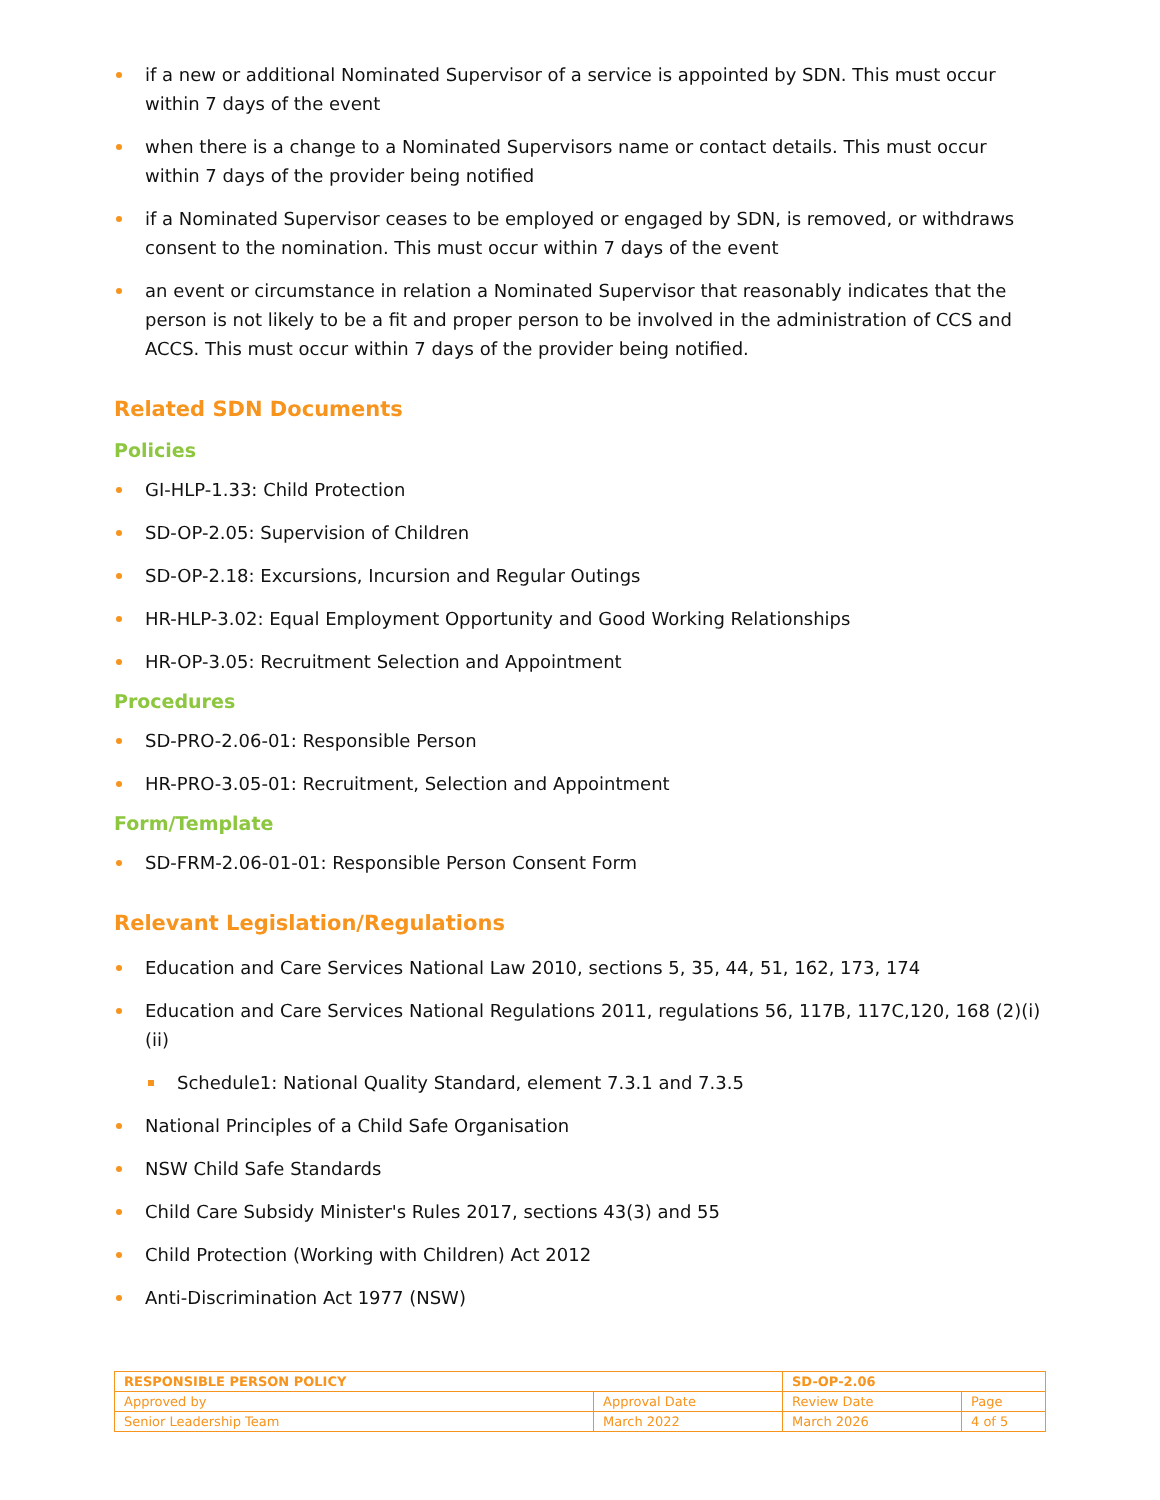if a new or additional Nominated Supervisor of a service is appointed by SDN. This must occur within 7 days of the event
when there is a change to a Nominated Supervisors name or contact details. This must occur within 7 days of the provider being notified
if a Nominated Supervisor ceases to be employed or engaged by SDN, is removed, or withdraws consent to the nomination. This must occur within 7 days of the event
an event or circumstance in relation a Nominated Supervisor that reasonably indicates that the person is not likely to be a fit and proper person to be involved in the administration of CCS and ACCS. This must occur within 7 days of the provider being notified.
Related SDN Documents
Policies
GI-HLP-1.33: Child Protection
SD-OP-2.05: Supervision of Children
SD-OP-2.18: Excursions, Incursion and Regular Outings
HR-HLP-3.02: Equal Employment Opportunity and Good Working Relationships
HR-OP-3.05: Recruitment Selection and Appointment
Procedures
SD-PRO-2.06-01: Responsible Person
HR-PRO-3.05-01: Recruitment, Selection and Appointment
Form/Template
SD-FRM-2.06-01-01: Responsible Person Consent Form
Relevant Legislation/Regulations
Education and Care Services National Law 2010, sections 5, 35, 44, 51, 162, 173, 174
Education and Care Services National Regulations 2011, regulations 56, 117B, 117C,120, 168 (2)(i)(ii)
Schedule1: National Quality Standard, element 7.3.1 and 7.3.5
National Principles of a Child Safe Organisation
NSW Child Safe Standards
Child Care Subsidy Minister's Rules 2017, sections 43(3) and 55
Child Protection (Working with Children) Act 2012
Anti-Discrimination Act 1977 (NSW)
| RESPONSIBLE PERSON POLICY | | SD-OP-2.06 | |
| Approved by | Approval Date | Review Date | Page |
| Senior Leadership Team | March 2022 | March 2026 | 4 of 5 |